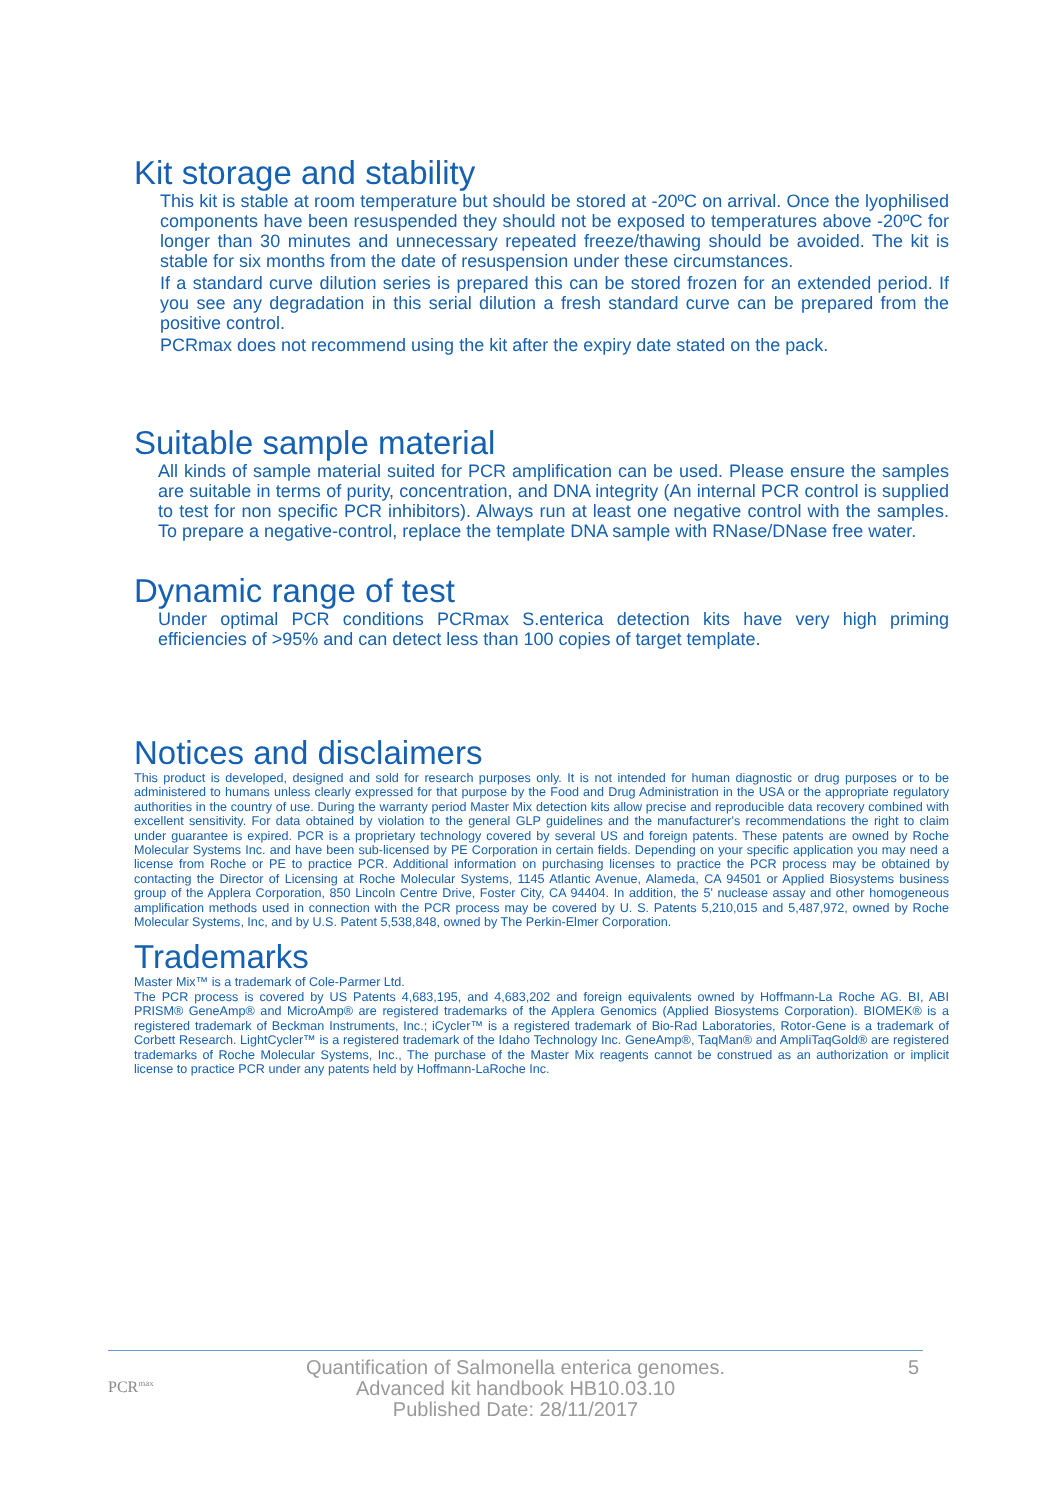Kit storage and stability
This kit is stable at room temperature but should be stored at -20ºC on arrival. Once the lyophilised components have been resuspended they should not be exposed to temperatures above -20ºC for longer than 30 minutes and unnecessary repeated freeze/thawing should be avoided. The kit is stable for six months from the date of resuspension under these circumstances.
If a standard curve dilution series is prepared this can be stored frozen for an extended period. If you see any degradation in this serial dilution a fresh standard curve can be prepared from the positive control.
PCRmax does not recommend using the kit after the expiry date stated on the pack.
Suitable sample material
All kinds of sample material suited for PCR amplification can be used. Please ensure the samples are suitable in terms of purity, concentration, and DNA integrity (An internal PCR control is supplied to test for non specific PCR inhibitors). Always run at least one negative control with the samples. To prepare a negative-control, replace the template DNA sample with RNase/DNase free water.
Dynamic range of test
Under optimal PCR conditions PCRmax S.enterica detection kits have very high priming efficiencies of >95% and can detect less than 100 copies of target template.
Notices and disclaimers
This product is developed, designed and sold for research purposes only. It is not intended for human diagnostic or drug purposes or to be administered to humans unless clearly expressed for that purpose by the Food and Drug Administration in the USA or the appropriate regulatory authorities in the country of use. During the warranty period Master Mix detection kits allow precise and reproducible data recovery combined with excellent sensitivity. For data obtained by violation to the general GLP guidelines and the manufacturer's recommendations the right to claim under guarantee is expired. PCR is a proprietary technology covered by several US and foreign patents. These patents are owned by Roche Molecular Systems Inc. and have been sub-licensed by PE Corporation in certain fields. Depending on your specific application you may need a license from Roche or PE to practice PCR. Additional information on purchasing licenses to practice the PCR process may be obtained by contacting the Director of Licensing at Roche Molecular Systems, 1145 Atlantic Avenue, Alameda, CA 94501 or Applied Biosystems business group of the Applera Corporation, 850 Lincoln Centre Drive, Foster City, CA 94404. In addition, the 5' nuclease assay and other homogeneous amplification methods used in connection with the PCR process may be covered by U. S. Patents 5,210,015 and 5,487,972, owned by Roche Molecular Systems, Inc, and by U.S. Patent 5,538,848, owned by The Perkin-Elmer Corporation.
Trademarks
Master Mix™ is a trademark of Cole-Parmer Ltd.
The PCR process is covered by US Patents 4,683,195, and 4,683,202 and foreign equivalents owned by Hoffmann-La Roche AG. BI, ABI PRISM® GeneAmp® and MicroAmp® are registered trademarks of the Applera Genomics (Applied Biosystems Corporation). BIOMEK® is a registered trademark of Beckman Instruments, Inc.; iCycler™ is a registered trademark of Bio-Rad Laboratories, Rotor-Gene is a trademark of Corbett Research. LightCycler™ is a registered trademark of the Idaho Technology Inc. GeneAmp®, TaqMan® and AmpliTaqGold® are registered trademarks of Roche Molecular Systems, Inc., The purchase of the Master Mix reagents cannot be construed as an authorization or implicit license to practice PCR under any patents held by Hoffmann-LaRoche Inc.
PCR<sup>max</sup>
Quantification of Salmonella enterica genomes.
Advanced kit handbook HB10.03.10
Published Date: 28/11/2017
5